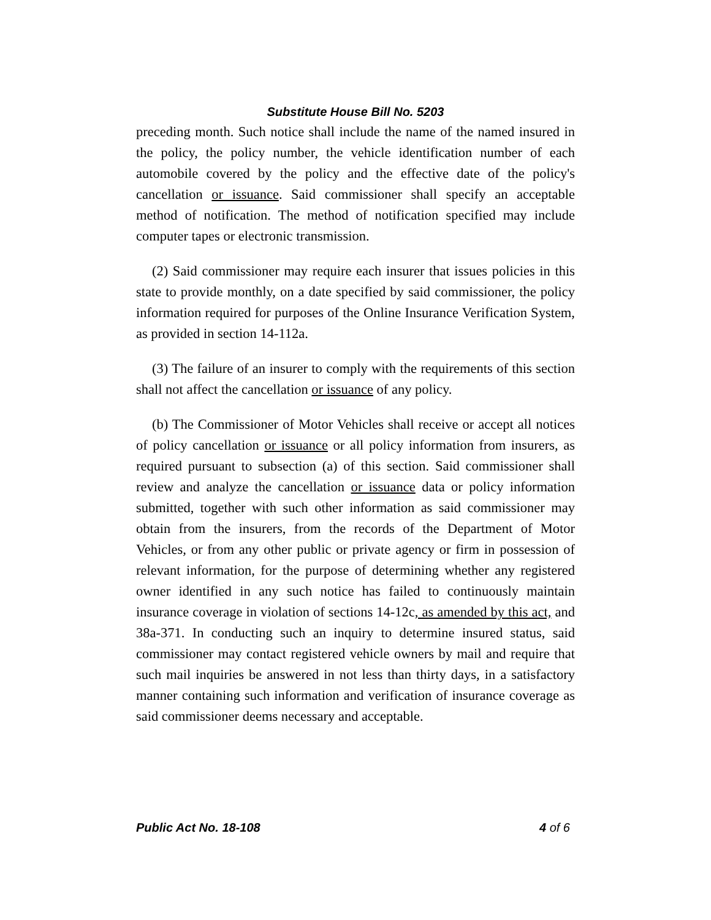Substitute House Bill No. 5203
preceding month. Such notice shall include the name of the named insured in the policy, the policy number, the vehicle identification number of each automobile covered by the policy and the effective date of the policy's cancellation or issuance. Said commissioner shall specify an acceptable method of notification. The method of notification specified may include computer tapes or electronic transmission.
(2) Said commissioner may require each insurer that issues policies in this state to provide monthly, on a date specified by said commissioner, the policy information required for purposes of the Online Insurance Verification System, as provided in section 14-112a.
(3) The failure of an insurer to comply with the requirements of this section shall not affect the cancellation or issuance of any policy.
(b) The Commissioner of Motor Vehicles shall receive or accept all notices of policy cancellation or issuance or all policy information from insurers, as required pursuant to subsection (a) of this section. Said commissioner shall review and analyze the cancellation or issuance data or policy information submitted, together with such other information as said commissioner may obtain from the insurers, from the records of the Department of Motor Vehicles, or from any other public or private agency or firm in possession of relevant information, for the purpose of determining whether any registered owner identified in any such notice has failed to continuously maintain insurance coverage in violation of sections 14-12c, as amended by this act, and 38a-371. In conducting such an inquiry to determine insured status, said commissioner may contact registered vehicle owners by mail and require that such mail inquiries be answered in not less than thirty days, in a satisfactory manner containing such information and verification of insurance coverage as said commissioner deems necessary and acceptable.
Public Act No. 18-108 4 of 6